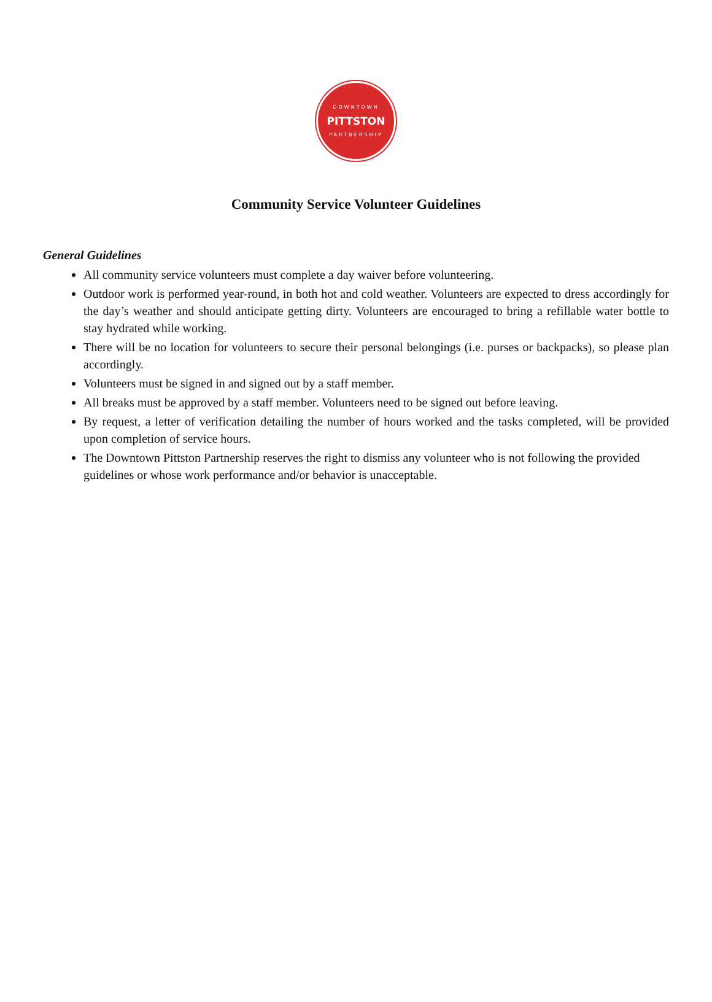DOWNTOWN
PITTSTON
PARTNERSHIP
Community Service Volunteer Guidelines
General Guidelines
All community service volunteers must complete a day waiver before volunteering.
Outdoor work is performed year-round, in both hot and cold weather. Volunteers are expected to dress accordingly for the day’s weather and should anticipate getting dirty. Volunteers are encouraged to bring a refillable water bottle to stay hydrated while working.
There will be no location for volunteers to secure their personal belongings (i.e. purses or backpacks), so please plan accordingly.
Volunteers must be signed in and signed out by a staff member.
All breaks must be approved by a staff member. Volunteers need to be signed out before leaving.
By request, a letter of verification detailing the number of hours worked and the tasks completed, will be provided upon completion of service hours.
The Downtown Pittston Partnership reserves the right to dismiss any volunteer who is not following the provided guidelines or whose work performance and/or behavior is unacceptable.